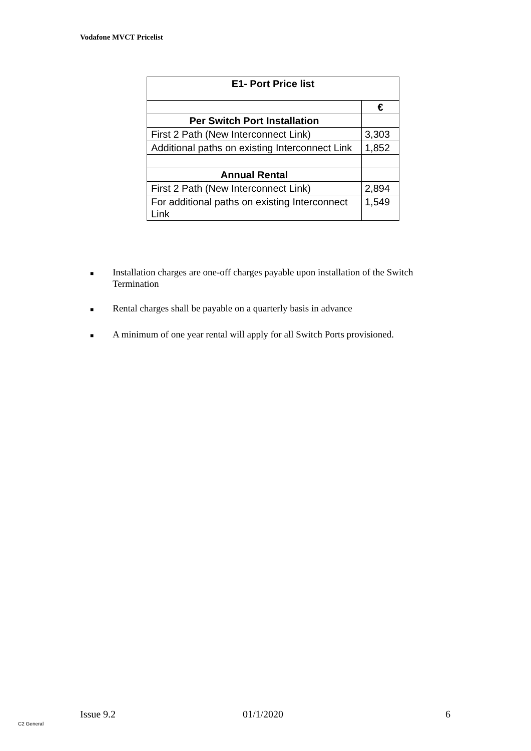Vodafone MVCT Pricelist
| E1- Port Price list | |
| --- | --- |
| | € |
| Per Switch Port Installation | |
| First 2 Path (New Interconnect Link) | 3,303 |
| Additional paths on existing Interconnect Link | 1,852 |
| Annual Rental | |
| First 2 Path (New Interconnect Link) | 2,894 |
| For additional paths on existing Interconnect Link | 1,549 |
■ Installation charges are one-off charges payable upon installation of the Switch Termination
■ Rental charges shall be payable on a quarterly basis in advance
■ A minimum of one year rental will apply for all Switch Ports provisioned.
Issue 9.2 01/1/2020 6
C2 General